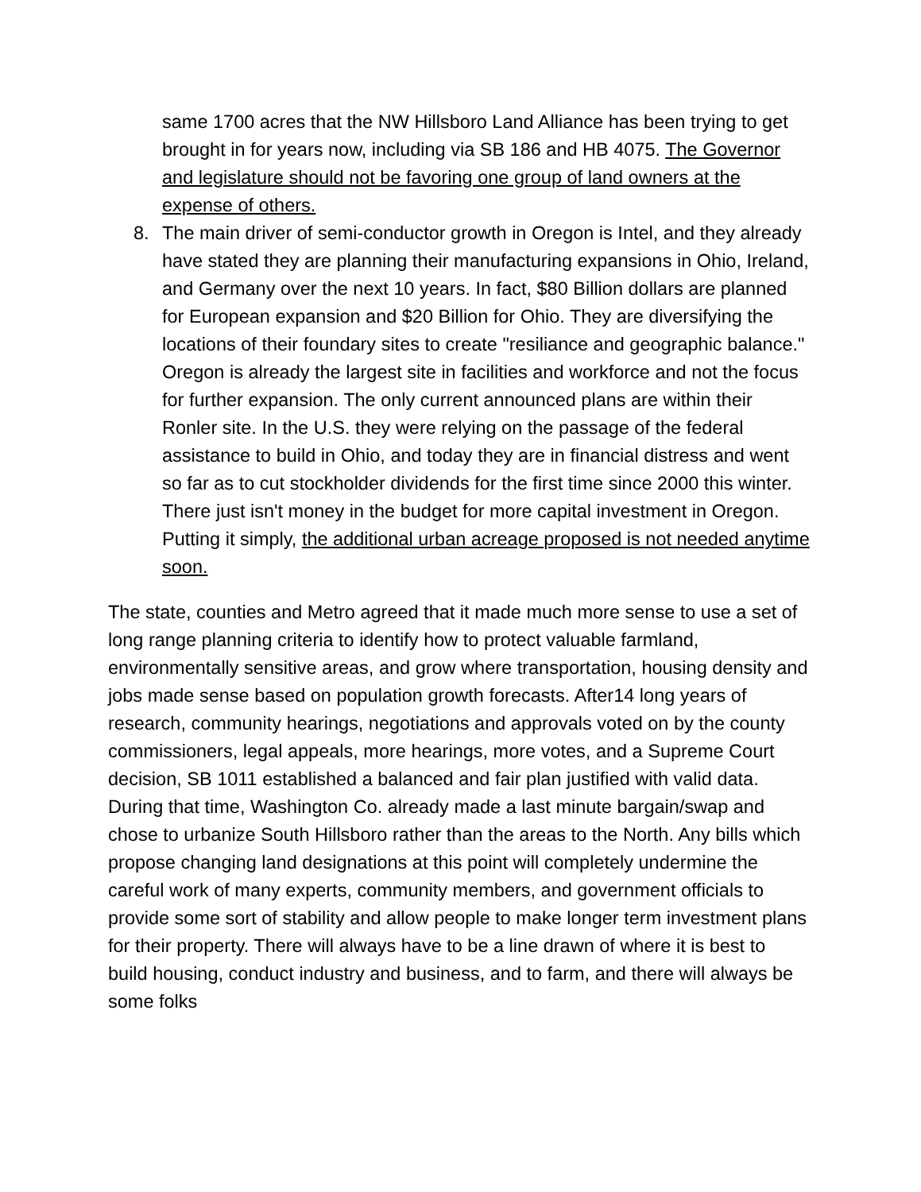same 1700 acres that the NW Hillsboro Land Alliance has been trying to get brought in for years now, including via SB 186 and HB 4075. The Governor and legislature should not be favoring one group of land owners at the expense of others.
8. The main driver of semi-conductor growth in Oregon is Intel, and they already have stated they are planning their manufacturing expansions in Ohio, Ireland, and Germany over the next 10 years. In fact, $80 Billion dollars are planned for European expansion and $20 Billion for Ohio. They are diversifying the locations of their foundary sites to create "resiliance and geographic balance." Oregon is already the largest site in facilities and workforce and not the focus for further expansion. The only current announced plans are within their Ronler site. In the U.S. they were relying on the passage of the federal assistance to build in Ohio, and today they are in financial distress and went so far as to cut stockholder dividends for the first time since 2000 this winter. There just isn't money in the budget for more capital investment in Oregon. Putting it simply, the additional urban acreage proposed is not needed anytime soon.
The state, counties and Metro agreed that it made much more sense to use a set of long range planning criteria to identify how to protect valuable farmland, environmentally sensitive areas, and grow where transportation, housing density and jobs made sense based on population growth forecasts. After14 long years of research, community hearings, negotiations and approvals voted on by the county commissioners, legal appeals, more hearings, more votes, and a Supreme Court decision, SB 1011 established a balanced and fair plan justified with valid data. During that time, Washington Co. already made a last minute bargain/swap and chose to urbanize South Hillsboro rather than the areas to the North. Any bills which propose changing land designations at this point will completely undermine the careful work of many experts, community members, and government officials to provide some sort of stability and allow people to make longer term investment plans for their property. There will always have to be a line drawn of where it is best to build housing, conduct industry and business, and to farm, and there will always be some folks